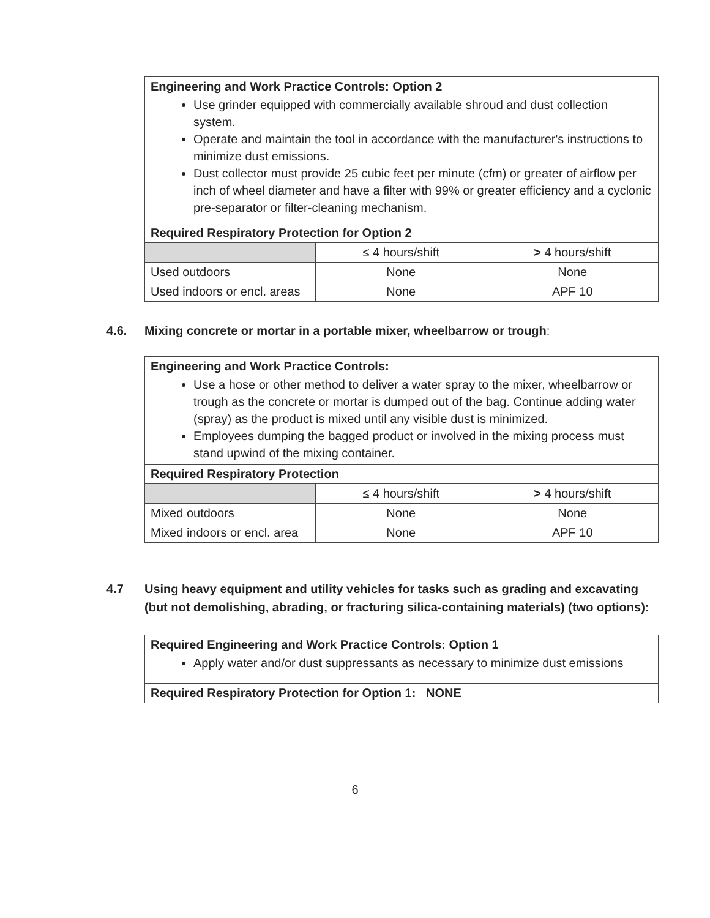| Engineering and Work Practice Controls: Option 2 Use grinder equipped with commercially available shroud and dust collection system. Operate and maintain the tool in accordance with the manufacturer's instructions to minimize dust emissions. Dust collector must provide 25 cubic feet per minute (cfm) or greater of airflow per inch of wheel diameter and have a filter with 99% or greater efficiency and a cyclonic pre-separator or filter-cleaning mechanism. | | |
| Required Respiratory Protection for Option 2 | | |
| | ≤ 4 hours/shift | > 4 hours/shift |
| Used outdoors | None | None |
| Used indoors or encl. areas | None | APF 10 |
4.6. Mixing concrete or mortar in a portable mixer, wheelbarrow or trough:
| Engineering and Work Practice Controls: Use a hose or other method to deliver a water spray to the mixer, wheelbarrow or trough as the concrete or mortar is dumped out of the bag. Continue adding water (spray) as the product is mixed until any visible dust is minimized. Employees dumping the bagged product or involved in the mixing process must stand upwind of the mixing container. | | |
| Required Respiratory Protection | | |
| | ≤ 4 hours/shift | > 4 hours/shift |
| Mixed outdoors | None | None |
| Mixed indoors or encl. area | None | APF 10 |
4.7 Using heavy equipment and utility vehicles for tasks such as grading and excavating (but not demolishing, abrading, or fracturing silica-containing materials) (two options):
| Required Engineering and Work Practice Controls: Option 1 Apply water and/or dust suppressants as necessary to minimize dust emissions |
| Required Respiratory Protection for Option 1: NONE |
6